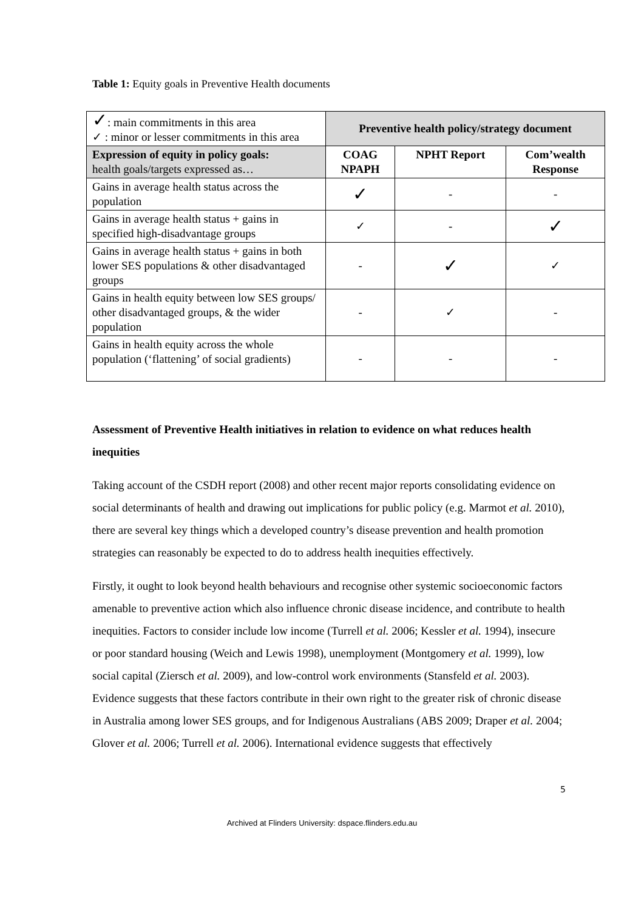Table 1: Equity goals in Preventive Health documents
| ✓ : main commitments in this area ✓ : minor or lesser commitments in this area | Preventive health policy/strategy document | | |
| Expression of equity in policy goals: health goals/targets expressed as… | COAG NPAPH | NPHT Report | Com’wealth Response |
| Gains in average health status across the population | ✓ | - | - |
| Gains in average health status + gains in specified high-disadvantage groups | ✓ | - | ✓ |
| Gains in average health status + gains in both lower SES populations & other disadvantaged groups | - | ✓ | ✓ |
| Gains in health equity between low SES groups/ other disadvantaged groups, & the wider population | - | ✓ | - |
| Gains in health equity across the whole population (‘flattening’ of social gradients) | - | - | - |
Assessment of Preventive Health initiatives in relation to evidence on what reduces health inequities
Taking account of the CSDH report (2008) and other recent major reports consolidating evidence on social determinants of health and drawing out implications for public policy (e.g. Marmot et al. 2010), there are several key things which a developed country’s disease prevention and health promotion strategies can reasonably be expected to do to address health inequities effectively.
Firstly, it ought to look beyond health behaviours and recognise other systemic socioeconomic factors amenable to preventive action which also influence chronic disease incidence, and contribute to health inequities. Factors to consider include low income (Turrell et al. 2006; Kessler et al. 1994), insecure or poor standard housing (Weich and Lewis 1998), unemployment (Montgomery et al. 1999), low social capital (Ziersch et al. 2009), and low-control work environments (Stansfeld et al. 2003). Evidence suggests that these factors contribute in their own right to the greater risk of chronic disease in Australia among lower SES groups, and for Indigenous Australians (ABS 2009; Draper et al. 2004; Glover et al. 2006; Turrell et al. 2006). International evidence suggests that effectively
5
Archived at Flinders University: dspace.flinders.edu.au